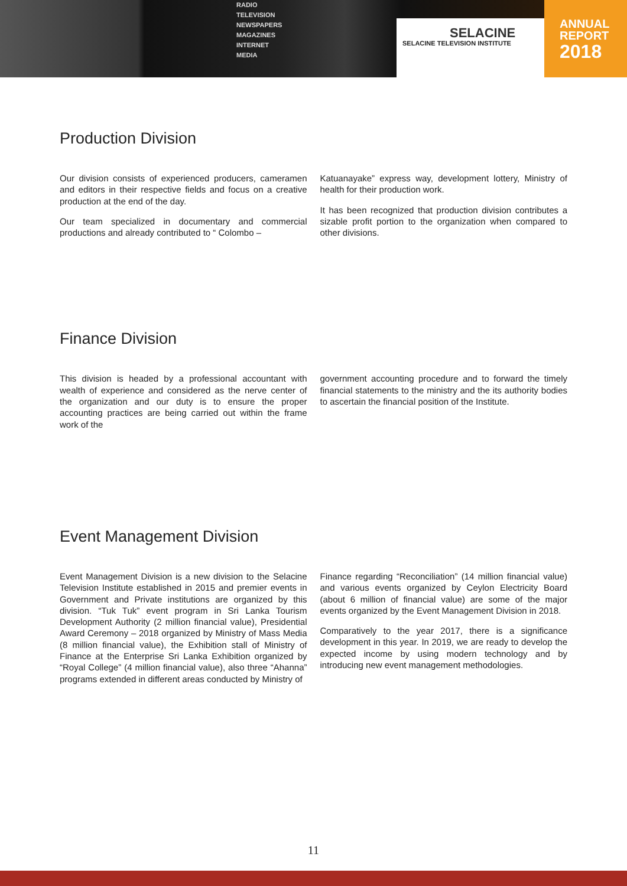RADIO
TELEVISION
NEWSPAPERS
MAGAZINES
INTERNET
MEDIA
SELACINE
SELACINE TELEVISION INSTITUTE
ANNUAL
REPORT
2018
Production Division
Our division consists of experienced producers, cameramen and editors in their respective fields and focus on a creative production at the end of the day.
Our team specialized in documentary and commercial productions and already contributed to “ Colombo –
Katuanayake” express way, development lottery, Ministry of health for their production work.
It has been recognized that production division contributes a sizable profit portion to the organization when compared to other divisions.
Finance Division
This division is headed by a professional accountant with wealth of experience and considered as the nerve center of the organization and our duty is to ensure the proper accounting practices are being carried out within the frame work of the
government accounting procedure and to forward the timely financial statements to the ministry and the its authority bodies to ascertain the financial position of the Institute.
Event Management Division
Event Management Division is a new division to the Selacine Television Institute established in 2015 and premier events in Government and Private institutions are organized by this division. “Tuk Tuk” event program in Sri Lanka Tourism Development Authority (2 million financial value), Presidential Award Ceremony – 2018 organized by Ministry of Mass Media (8 million financial value), the Exhibition stall of Ministry of Finance at the Enterprise Sri Lanka Exhibition organized by “Royal College” (4 million financial value), also three “Ahanna” programs extended in different areas conducted by Ministry of
Finance regarding “Reconciliation” (14 million financial value) and various events organized by Ceylon Electricity Board (about 6 million of financial value) are some of the major events organized by the Event Management Division in 2018.
Comparatively to the year 2017, there is a significance development in this year. In 2019, we are ready to develop the expected income by using modern technology and by introducing new event management methodologies.
11